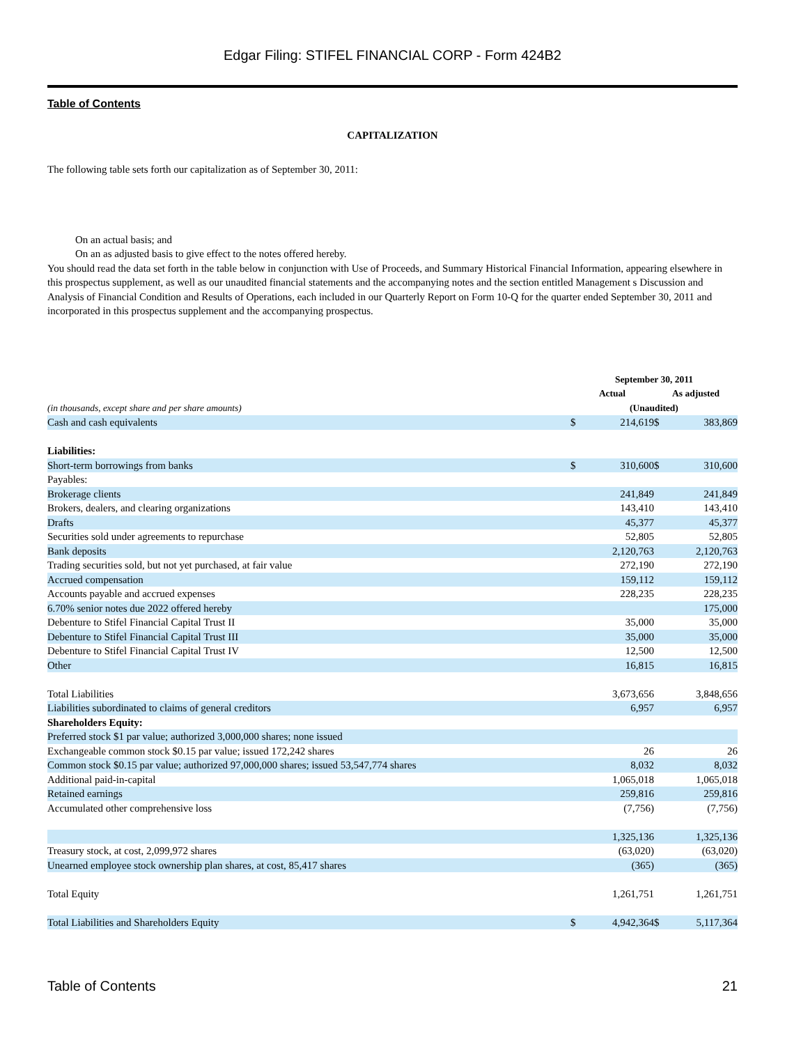Edgar Filing: STIFEL FINANCIAL CORP - Form 424B2
Table of Contents
CAPITALIZATION
The following table sets forth our capitalization as of September 30, 2011:
On an actual basis; and
On an as adjusted basis to give effect to the notes offered hereby.
You should read the data set forth in the table below in conjunction with Use of Proceeds, and Summary Historical Financial Information, appearing elsewhere in this prospectus supplement, as well as our unaudited financial statements and the accompanying notes and the section entitled Management s Discussion and Analysis of Financial Condition and Results of Operations, each included in our Quarterly Report on Form 10-Q for the quarter ended September 30, 2011 and incorporated in this prospectus supplement and the accompanying prospectus.
| | September 30, 2011 | | | |
| --- | --- | --- | --- | --- |
| | Actual | | As adjusted | |
| (in thousands, except share and per share amounts) | (Unaudited) | | | |
| Cash and cash equivalents | $ | 214,619 | $ | 383,869 |
| Liabilities: | | | | |
| Short-term borrowings from banks | $ | 310,600 | $ | 310,600 |
| Payables: | | | | |
| Brokerage clients | | 241,849 | | 241,849 |
| Brokers, dealers, and clearing organizations | | 143,410 | | 143,410 |
| Drafts | | 45,377 | | 45,377 |
| Securities sold under agreements to repurchase | | 52,805 | | 52,805 |
| Bank deposits | | 2,120,763 | | 2,120,763 |
| Trading securities sold, but not yet purchased, at fair value | | 272,190 | | 272,190 |
| Accrued compensation | | 159,112 | | 159,112 |
| Accounts payable and accrued expenses | | 228,235 | | 228,235 |
| 6.70% senior notes due 2022 offered hereby | | | | 175,000 |
| Debenture to Stifel Financial Capital Trust II | | 35,000 | | 35,000 |
| Debenture to Stifel Financial Capital Trust III | | 35,000 | | 35,000 |
| Debenture to Stifel Financial Capital Trust IV | | 12,500 | | 12,500 |
| Other | | 16,815 | | 16,815 |
| Total Liabilities | | 3,673,656 | | 3,848,656 |
| Liabilities subordinated to claims of general creditors | | 6,957 | | 6,957 |
| Shareholders Equity: | | | | |
| Preferred stock $1 par value; authorized 3,000,000 shares; none issued | | | | |
| Exchangeable common stock $0.15 par value; issued 172,242 shares | | 26 | | 26 |
| Common stock $0.15 par value; authorized 97,000,000 shares; issued 53,547,774 shares | | 8,032 | | 8,032 |
| Additional paid-in-capital | | 1,065,018 | | 1,065,018 |
| Retained earnings | | 259,816 | | 259,816 |
| Accumulated other comprehensive loss | | (7,756) | | (7,756) |
| | | 1,325,136 | | 1,325,136 |
| Treasury stock, at cost, 2,099,972 shares | | (63,020) | | (63,020) |
| Unearned employee stock ownership plan shares, at cost, 85,417 shares | | (365) | | (365) |
| Total Equity | | 1,261,751 | | 1,261,751 |
| Total Liabilities and Shareholders Equity | $ | 4,942,364 | $ | 5,117,364 |
Table of Contents 21